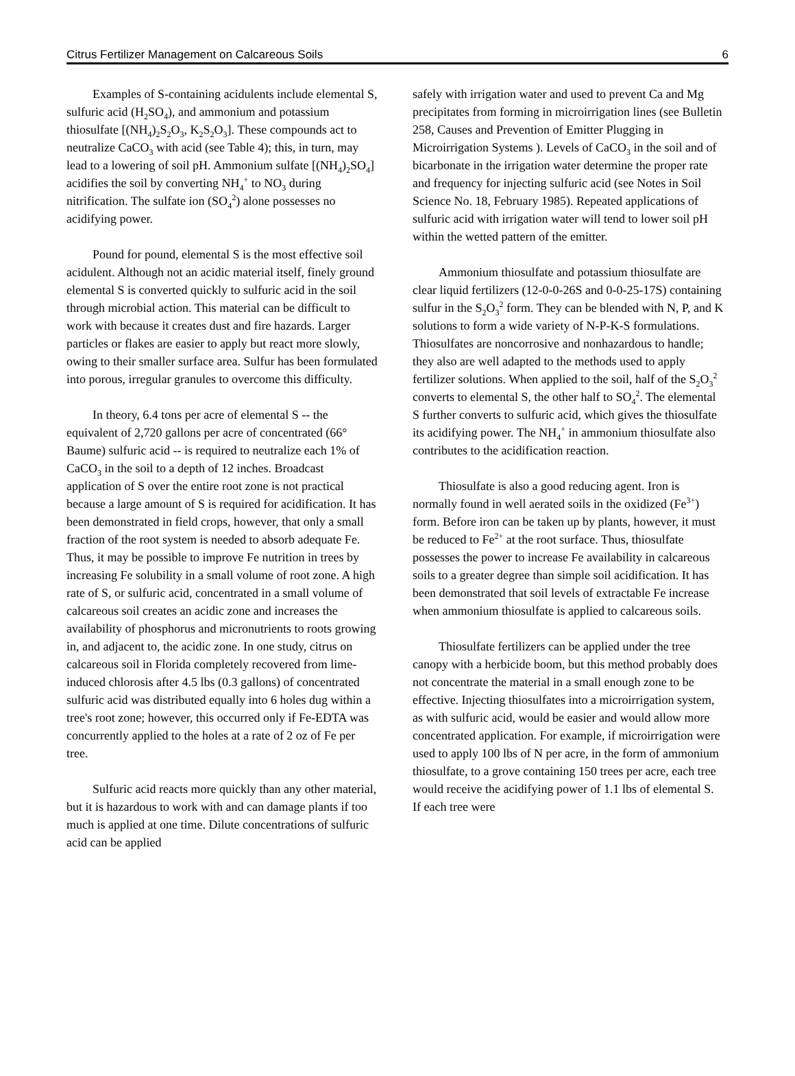Citrus Fertilizer Management on Calcareous Soils 6
Examples of S-containing acidulents include elemental S, sulfuric acid (H<sub>2</sub>SO<sub>4</sub>), and ammonium and potassium thiosulfate [(NH<sub>4</sub>)<sub>2</sub>S<sub>2</sub>O<sub>3</sub>, K<sub>2</sub>S<sub>2</sub>O<sub>3</sub>]. These compounds act to neutralize CaCO<sub>3</sub> with acid (see Table 4); this, in turn, may lead to a lowering of soil pH. Ammonium sulfate [(NH<sub>4</sub>)<sub>2</sub>SO<sub>4</sub>] acidifies the soil by converting NH<sub>4</sub><sup>+</sup> to NO<sub>3</sub> during nitrification. The sulfate ion (SO<sub>4</sub><sup>2</sup>) alone possesses no acidifying power.
Pound for pound, elemental S is the most effective soil acidulent. Although not an acidic material itself, finely ground elemental S is converted quickly to sulfuric acid in the soil through microbial action. This material can be difficult to work with because it creates dust and fire hazards. Larger particles or flakes are easier to apply but react more slowly, owing to their smaller surface area. Sulfur has been formulated into porous, irregular granules to overcome this difficulty.
In theory, 6.4 tons per acre of elemental S -- the equivalent of 2,720 gallons per acre of concentrated (66° Baume) sulfuric acid -- is required to neutralize each 1% of CaCO<sub>3</sub> in the soil to a depth of 12 inches. Broadcast application of S over the entire root zone is not practical because a large amount of S is required for acidification. It has been demonstrated in field crops, however, that only a small fraction of the root system is needed to absorb adequate Fe. Thus, it may be possible to improve Fe nutrition in trees by increasing Fe solubility in a small volume of root zone. A high rate of S, or sulfuric acid, concentrated in a small volume of calcareous soil creates an acidic zone and increases the availability of phosphorus and micronutrients to roots growing in, and adjacent to, the acidic zone. In one study, citrus on calcareous soil in Florida completely recovered from lime-induced chlorosis after 4.5 lbs (0.3 gallons) of concentrated sulfuric acid was distributed equally into 6 holes dug within a tree's root zone; however, this occurred only if Fe-EDTA was concurrently applied to the holes at a rate of 2 oz of Fe per tree.
Sulfuric acid reacts more quickly than any other material, but it is hazardous to work with and can damage plants if too much is applied at one time. Dilute concentrations of sulfuric acid can be applied
safely with irrigation water and used to prevent Ca and Mg precipitates from forming in microirrigation lines (see Bulletin 258, Causes and Prevention of Emitter Plugging in Microirrigation Systems ). Levels of CaCO<sub>3</sub> in the soil and of bicarbonate in the irrigation water determine the proper rate and frequency for injecting sulfuric acid (see Notes in Soil Science No. 18, February 1985). Repeated applications of sulfuric acid with irrigation water will tend to lower soil pH within the wetted pattern of the emitter.
Ammonium thiosulfate and potassium thiosulfate are clear liquid fertilizers (12-0-0-26S and 0-0-25-17S) containing sulfur in the S<sub>2</sub>O<sub>3</sub><sup>2</sup> form. They can be blended with N, P, and K solutions to form a wide variety of N-P-K-S formulations. Thiosulfates are noncorrosive and nonhazardous to handle; they also are well adapted to the methods used to apply fertilizer solutions. When applied to the soil, half of the S<sub>2</sub>O<sub>3</sub><sup>2</sup> converts to elemental S, the other half to SO<sub>4</sub><sup>2</sup>. The elemental S further converts to sulfuric acid, which gives the thiosulfate its acidifying power. The NH<sub>4</sub><sup>+</sup> in ammonium thiosulfate also contributes to the acidification reaction.
Thiosulfate is also a good reducing agent. Iron is normally found in well aerated soils in the oxidized (Fe<sup>3+</sup>) form. Before iron can be taken up by plants, however, it must be reduced to Fe<sup>2+</sup> at the root surface. Thus, thiosulfate possesses the power to increase Fe availability in calcareous soils to a greater degree than simple soil acidification. It has been demonstrated that soil levels of extractable Fe increase when ammonium thiosulfate is applied to calcareous soils.
Thiosulfate fertilizers can be applied under the tree canopy with a herbicide boom, but this method probably does not concentrate the material in a small enough zone to be effective. Injecting thiosulfates into a microirrigation system, as with sulfuric acid, would be easier and would allow more concentrated application. For example, if microirrigation were used to apply 100 lbs of N per acre, in the form of ammonium thiosulfate, to a grove containing 150 trees per acre, each tree would receive the acidifying power of 1.1 lbs of elemental S. If each tree were